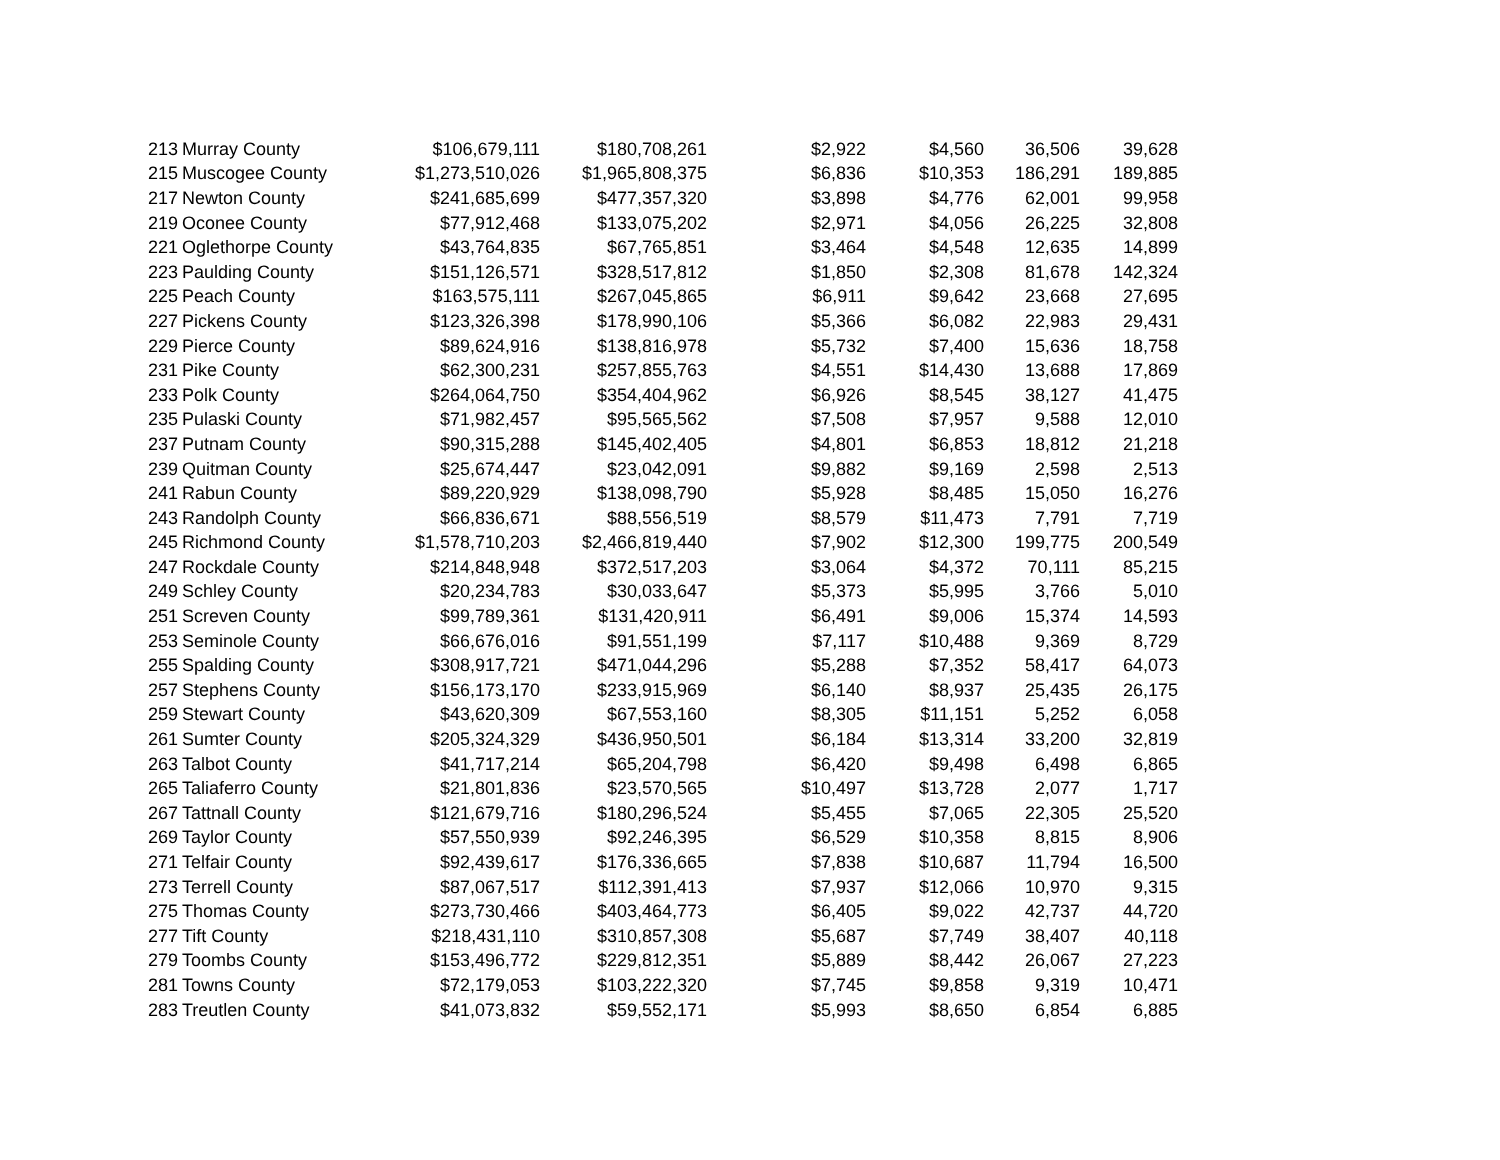| 213 | Murray County | $106,679,111 | $180,708,261 | $2,922 | $4,560 | 36,506 | 39,628 |
| 215 | Muscogee County | $1,273,510,026 | $1,965,808,375 | $6,836 | $10,353 | 186,291 | 189,885 |
| 217 | Newton County | $241,685,699 | $477,357,320 | $3,898 | $4,776 | 62,001 | 99,958 |
| 219 | Oconee County | $77,912,468 | $133,075,202 | $2,971 | $4,056 | 26,225 | 32,808 |
| 221 | Oglethorpe County | $43,764,835 | $67,765,851 | $3,464 | $4,548 | 12,635 | 14,899 |
| 223 | Paulding County | $151,126,571 | $328,517,812 | $1,850 | $2,308 | 81,678 | 142,324 |
| 225 | Peach County | $163,575,111 | $267,045,865 | $6,911 | $9,642 | 23,668 | 27,695 |
| 227 | Pickens County | $123,326,398 | $178,990,106 | $5,366 | $6,082 | 22,983 | 29,431 |
| 229 | Pierce County | $89,624,916 | $138,816,978 | $5,732 | $7,400 | 15,636 | 18,758 |
| 231 | Pike County | $62,300,231 | $257,855,763 | $4,551 | $14,430 | 13,688 | 17,869 |
| 233 | Polk County | $264,064,750 | $354,404,962 | $6,926 | $8,545 | 38,127 | 41,475 |
| 235 | Pulaski County | $71,982,457 | $95,565,562 | $7,508 | $7,957 | 9,588 | 12,010 |
| 237 | Putnam County | $90,315,288 | $145,402,405 | $4,801 | $6,853 | 18,812 | 21,218 |
| 239 | Quitman County | $25,674,447 | $23,042,091 | $9,882 | $9,169 | 2,598 | 2,513 |
| 241 | Rabun County | $89,220,929 | $138,098,790 | $5,928 | $8,485 | 15,050 | 16,276 |
| 243 | Randolph County | $66,836,671 | $88,556,519 | $8,579 | $11,473 | 7,791 | 7,719 |
| 245 | Richmond County | $1,578,710,203 | $2,466,819,440 | $7,902 | $12,300 | 199,775 | 200,549 |
| 247 | Rockdale County | $214,848,948 | $372,517,203 | $3,064 | $4,372 | 70,111 | 85,215 |
| 249 | Schley County | $20,234,783 | $30,033,647 | $5,373 | $5,995 | 3,766 | 5,010 |
| 251 | Screven County | $99,789,361 | $131,420,911 | $6,491 | $9,006 | 15,374 | 14,593 |
| 253 | Seminole County | $66,676,016 | $91,551,199 | $7,117 | $10,488 | 9,369 | 8,729 |
| 255 | Spalding County | $308,917,721 | $471,044,296 | $5,288 | $7,352 | 58,417 | 64,073 |
| 257 | Stephens County | $156,173,170 | $233,915,969 | $6,140 | $8,937 | 25,435 | 26,175 |
| 259 | Stewart County | $43,620,309 | $67,553,160 | $8,305 | $11,151 | 5,252 | 6,058 |
| 261 | Sumter County | $205,324,329 | $436,950,501 | $6,184 | $13,314 | 33,200 | 32,819 |
| 263 | Talbot County | $41,717,214 | $65,204,798 | $6,420 | $9,498 | 6,498 | 6,865 |
| 265 | Taliaferro County | $21,801,836 | $23,570,565 | $10,497 | $13,728 | 2,077 | 1,717 |
| 267 | Tattnall County | $121,679,716 | $180,296,524 | $5,455 | $7,065 | 22,305 | 25,520 |
| 269 | Taylor County | $57,550,939 | $92,246,395 | $6,529 | $10,358 | 8,815 | 8,906 |
| 271 | Telfair County | $92,439,617 | $176,336,665 | $7,838 | $10,687 | 11,794 | 16,500 |
| 273 | Terrell County | $87,067,517 | $112,391,413 | $7,937 | $12,066 | 10,970 | 9,315 |
| 275 | Thomas County | $273,730,466 | $403,464,773 | $6,405 | $9,022 | 42,737 | 44,720 |
| 277 | Tift County | $218,431,110 | $310,857,308 | $5,687 | $7,749 | 38,407 | 40,118 |
| 279 | Toombs County | $153,496,772 | $229,812,351 | $5,889 | $8,442 | 26,067 | 27,223 |
| 281 | Towns County | $72,179,053 | $103,222,320 | $7,745 | $9,858 | 9,319 | 10,471 |
| 283 | Treutlen County | $41,073,832 | $59,552,171 | $5,993 | $8,650 | 6,854 | 6,885 |